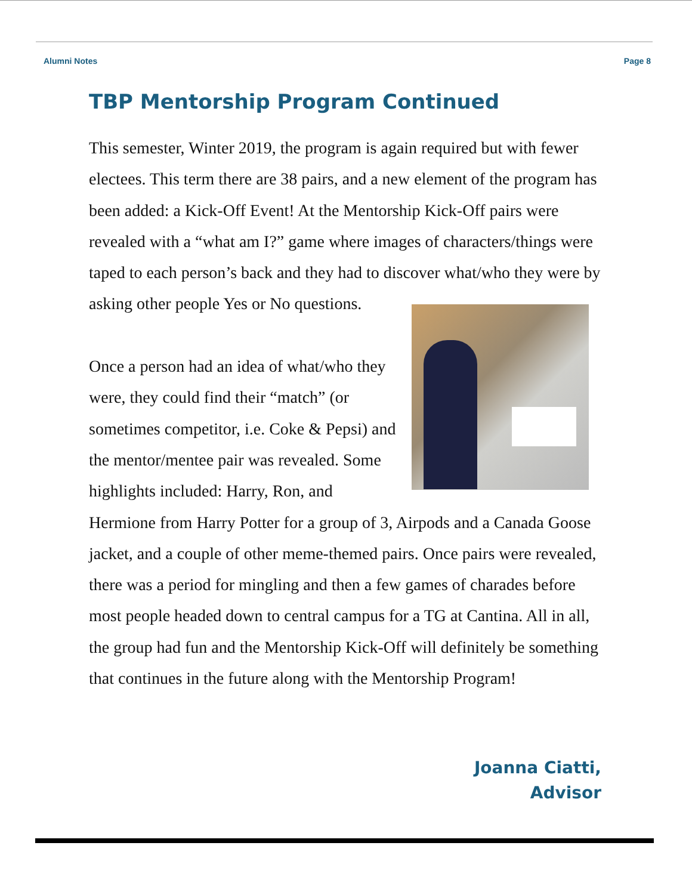Alumni Notes Page 8
TBP Mentorship Program Continued
This semester, Winter 2019, the program is again required but with fewer electees. This term there are 38 pairs, and a new element of the program has been added: a Kick-Off Event! At the Mentorship Kick-Off pairs were revealed with a “what am I?” game where images of characters/things were taped to each person’s back and they had to discover what/who they were by asking other people Yes or No questions.
Once a person had an idea of what/who they were, they could find their “match” (or sometimes competitor, i.e. Coke & Pepsi) and the mentor/mentee pair was revealed. Some highlights included: Harry, Ron, and Hermione from Harry Potter for a group of 3, Airpods and a Canada Goose jacket, and a couple of other meme-themed pairs. Once pairs were revealed, there was a period for mingling and then a few games of charades before most people headed down to central campus for a TG at Cantina. All in all, the group had fun and the Mentorship Kick-Off will definitely be something that continues in the future along with the Mentorship Program!
Joanna Ciatti,
Advisor